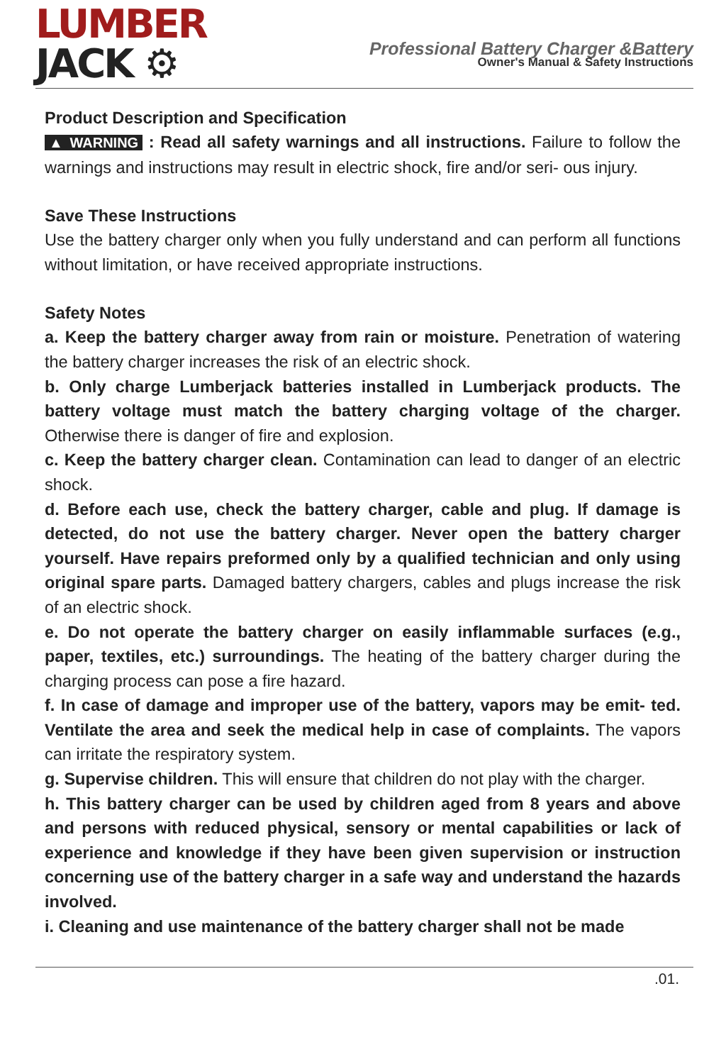LUMBER
JACK ⚙
Professional Battery Charger &Battery
Owner's Manual & Safety Instructions
Product Description and Specification
▲ WARNING : Read all safety warnings and all instructions. Failure to follow the warnings and instructions may result in electric shock, fire and/or seri- ous injury.
Save These Instructions
Use the battery charger only when you fully understand and can perform all functions without limitation, or have received appropriate instructions.
Safety Notes
a. Keep the battery charger away from rain or moisture. Penetration of watering the battery charger increases the risk of an electric shock.
b. Only charge Lumberjack batteries installed in Lumberjack products. The battery voltage must match the battery charging voltage of the charger. Otherwise there is danger of fire and explosion.
c. Keep the battery charger clean. Contamination can lead to danger of an electric shock.
d. Before each use, check the battery charger, cable and plug. If damage is detected, do not use the battery charger. Never open the battery charger yourself. Have repairs preformed only by a qualified technician and only using original spare parts. Damaged battery chargers, cables and plugs increase the risk of an electric shock.
e. Do not operate the battery charger on easily inflammable surfaces (e.g., paper, textiles, etc.) surroundings. The heating of the battery charger during the charging process can pose a fire hazard.
f. In case of damage and improper use of the battery, vapors may be emit- ted. Ventilate the area and seek the medical help in case of complaints. The vapors can irritate the respiratory system.
g. Supervise children. This will ensure that children do not play with the charger.
h. This battery charger can be used by children aged from 8 years and above and persons with reduced physical, sensory or mental capabilities or lack of experience and knowledge if they have been given supervision or instruction concerning use of the battery charger in a safe way and understand the hazards involved.
i. Cleaning and use maintenance of the battery charger shall not be made
.01.